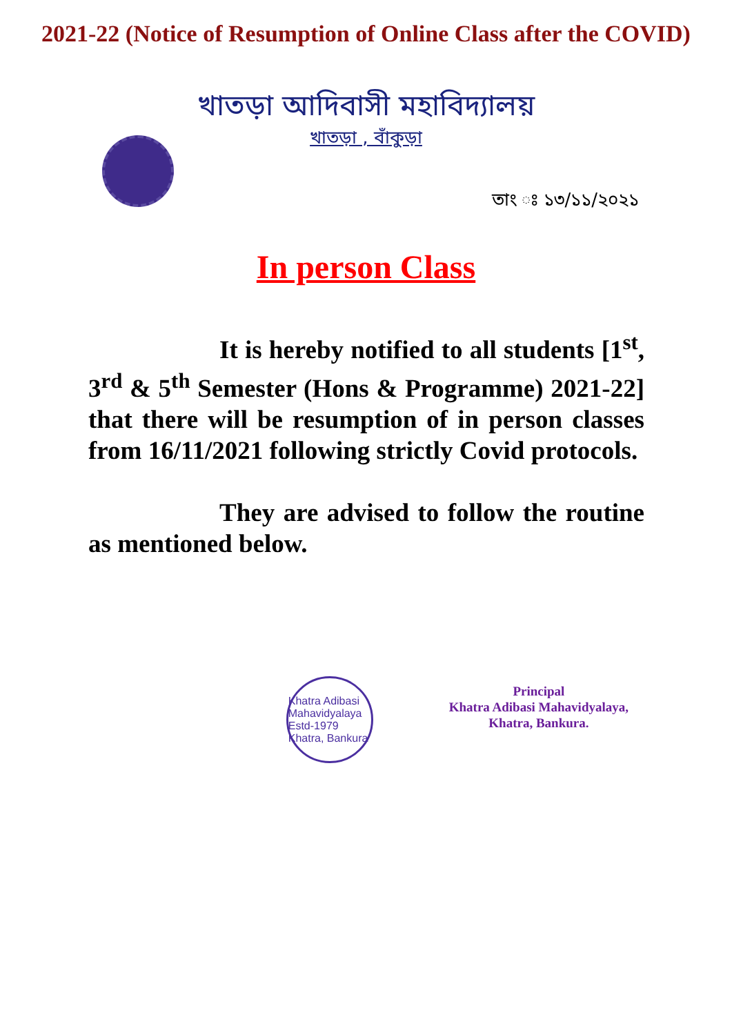2021-22 (Notice of Resumption of Online Class after the COVID)
খাতড়া আদিবাসী মহাবিদ্যালয়
খাতড়া , বাঁকুড়া
তাং ঃ ১৩/১১/২০২১
In person Class
It is hereby notified to all students [1<sup>st</sup>, 3<sup>rd</sup> & 5<sup>th</sup> Semester (Hons & Programme) 2021-22] that there will be resumption of in person classes from 16/11/2021 following strictly Covid protocols.
They are advised to follow the routine as mentioned below.
Khatra Adibasi Mahavidyalaya Estd-1979 Khatra, Bankura
Principal
Khatra Adibasi Mahavidyalaya,
Khatra, Bankura.